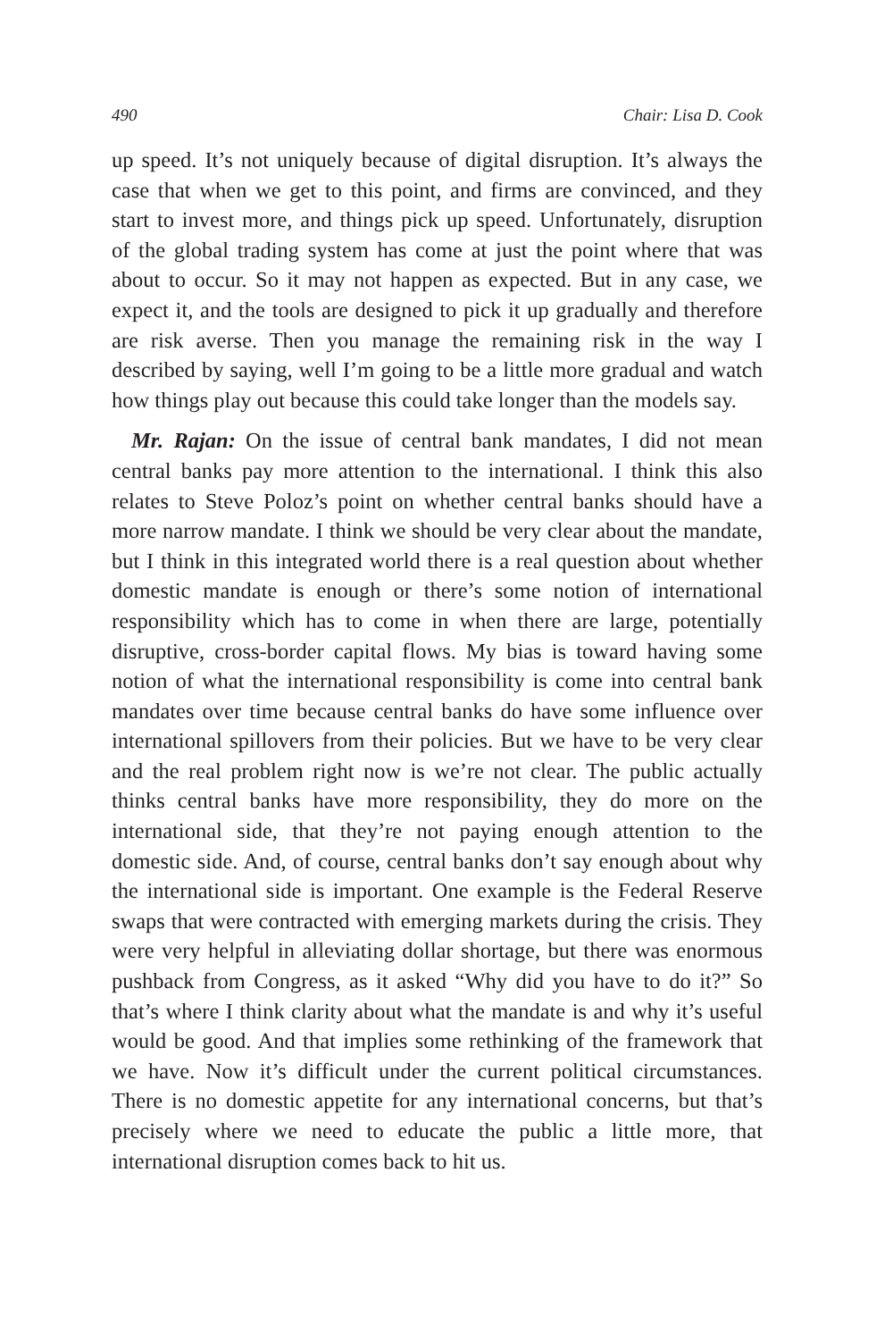490 Chair: Lisa D. Cook
up speed. It’s not uniquely because of digital disruption. It’s always the case that when we get to this point, and firms are convinced, and they start to invest more, and things pick up speed. Unfortunately, disruption of the global trading system has come at just the point where that was about to occur. So it may not happen as expected. But in any case, we expect it, and the tools are designed to pick it up gradually and therefore are risk averse. Then you manage the remaining risk in the way I described by saying, well I’m going to be a little more gradual and watch how things play out because this could take longer than the models say.
Mr. Rajan: On the issue of central bank mandates, I did not mean central banks pay more attention to the international. I think this also relates to Steve Poloz’s point on whether central banks should have a more narrow mandate. I think we should be very clear about the mandate, but I think in this integrated world there is a real question about whether domestic mandate is enough or there’s some notion of international responsibility which has to come in when there are large, potentially disruptive, cross-border capital flows. My bias is toward having some notion of what the international responsibility is come into central bank mandates over time because central banks do have some influence over international spillovers from their policies. But we have to be very clear and the real problem right now is we’re not clear. The public actually thinks central banks have more responsibility, they do more on the international side, that they’re not paying enough attention to the domestic side. And, of course, central banks don’t say enough about why the international side is important. One example is the Federal Reserve swaps that were contracted with emerging markets during the crisis. They were very helpful in alleviating dollar shortage, but there was enormous pushback from Congress, as it asked “Why did you have to do it?” So that’s where I think clarity about what the mandate is and why it’s useful would be good. And that implies some rethinking of the framework that we have. Now it’s difficult under the current political circumstances. There is no domestic appetite for any international concerns, but that’s precisely where we need to educate the public a little more, that international disruption comes back to hit us.